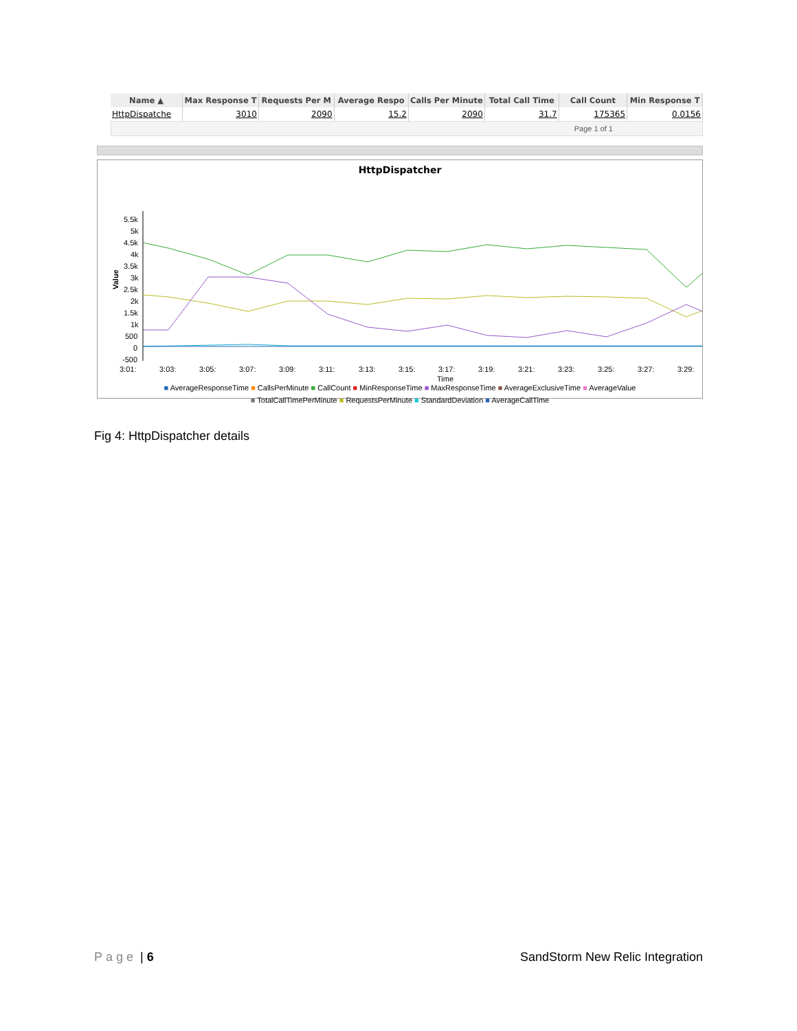| Name ▲ | Max Response T | Requests Per M | Average Respo | Calls Per Minute | Total Call Time | Call Count | Min Response T |
| --- | --- | --- | --- | --- | --- | --- | --- |
| HttpDispatche | 3010 | 2090 | 15.2 | 2090 | 31.7 | 175365 | 0.0156 |
Page 1 of 1
HttpDispatcher
5.5k
5k
4.5k
4k
3.5k
3k
2.5k
2k
1.5k
1k
500
0
-500
Value
3:01:
3:03:
3:05:
3:07:
3:09:
3:11:
3:13:
3:15:
3:17:
3:19:
3:21:
3:23:
3:25:
3:27:
3:29:
Time
■ AverageResponseTime ■ CallsPerMinute ■ CallCount ■ MinResponseTime ■ MaxResponseTime ■ AverageExclusiveTime ■ AverageValue
■ TotalCallTimePerMinute ■ RequestsPerMinute ■ StandardDeviation ■ AverageCallTime
Fig 4: HttpDispatcher details
Page | 6
SandStorm New Relic Integration